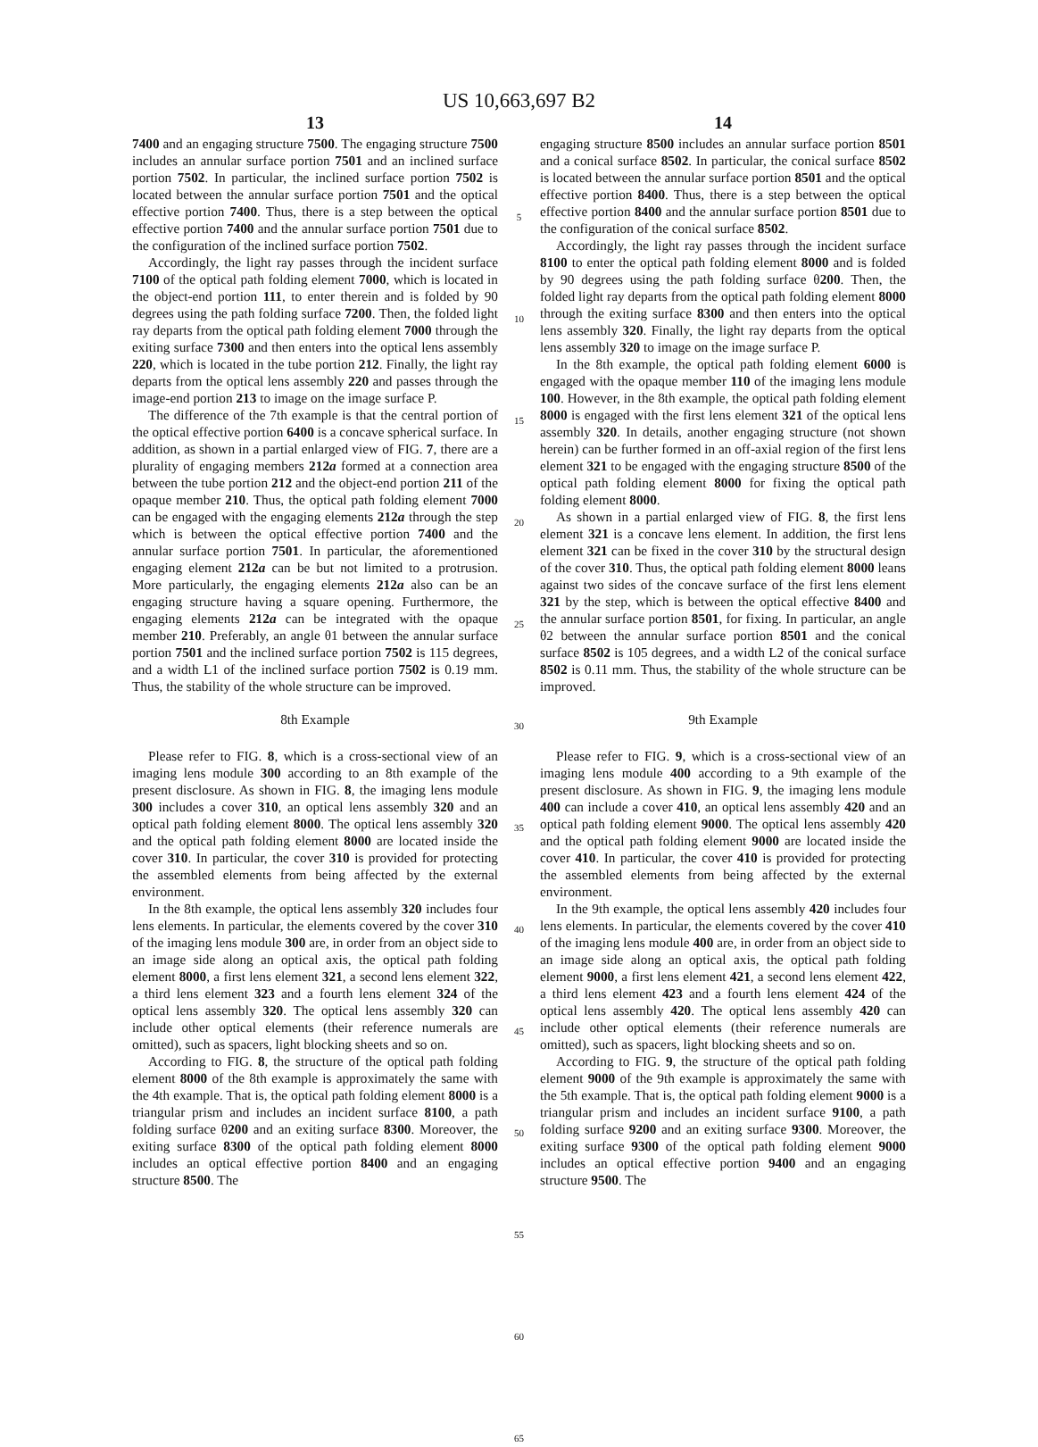US 10,663,697 B2
13
7400 and an engaging structure 7500. The engaging structure 7500 includes an annular surface portion 7501 and an inclined surface portion 7502. In particular, the inclined surface portion 7502 is located between the annular surface portion 7501 and the optical effective portion 7400. Thus, there is a step between the optical effective portion 7400 and the annular surface portion 7501 due to the configuration of the inclined surface portion 7502.
Accordingly, the light ray passes through the incident surface 7100 of the optical path folding element 7000, which is located in the object-end portion 111, to enter therein and is folded by 90 degrees using the path folding surface 7200. Then, the folded light ray departs from the optical path folding element 7000 through the exiting surface 7300 and then enters into the optical lens assembly 220, which is located in the tube portion 212. Finally, the light ray departs from the optical lens assembly 220 and passes through the image-end portion 213 to image on the image surface P.
The difference of the 7th example is that the central portion of the optical effective portion 6400 is a concave spherical surface. In addition, as shown in a partial enlarged view of FIG. 7, there are a plurality of engaging members 212a formed at a connection area between the tube portion 212 and the object-end portion 211 of the opaque member 210. Thus, the optical path folding element 7000 can be engaged with the engaging elements 212a through the step which is between the optical effective portion 7400 and the annular surface portion 7501. In particular, the aforementioned engaging element 212a can be but not limited to a protrusion. More particularly, the engaging elements 212a also can be an engaging structure having a square opening. Furthermore, the engaging elements 212a can be integrated with the opaque member 210. Preferably, an angle θ1 between the annular surface portion 7501 and the inclined surface portion 7502 is 115 degrees, and a width L1 of the inclined surface portion 7502 is 0.19 mm. Thus, the stability of the whole structure can be improved.
8th Example
Please refer to FIG. 8, which is a cross-sectional view of an imaging lens module 300 according to an 8th example of the present disclosure. As shown in FIG. 8, the imaging lens module 300 includes a cover 310, an optical lens assembly 320 and an optical path folding element 8000. The optical lens assembly 320 and the optical path folding element 8000 are located inside the cover 310. In particular, the cover 310 is provided for protecting the assembled elements from being affected by the external environment.
In the 8th example, the optical lens assembly 320 includes four lens elements. In particular, the elements covered by the cover 310 of the imaging lens module 300 are, in order from an object side to an image side along an optical axis, the optical path folding element 8000, a first lens element 321, a second lens element 322, a third lens element 323 and a fourth lens element 324 of the optical lens assembly 320. The optical lens assembly 320 can include other optical elements (their reference numerals are omitted), such as spacers, light blocking sheets and so on.
According to FIG. 8, the structure of the optical path folding element 8000 of the 8th example is approximately the same with the 4th example. That is, the optical path folding element 8000 is a triangular prism and includes an incident surface 8100, a path folding surface θ200 and an exiting surface 8300. Moreover, the exiting surface 8300 of the optical path folding element 8000 includes an optical effective portion 8400 and an engaging structure 8500. The
5
10
15
20
25
30
35
40
45
50
55
60
65
14
engaging structure 8500 includes an annular surface portion 8501 and a conical surface 8502. In particular, the conical surface 8502 is located between the annular surface portion 8501 and the optical effective portion 8400. Thus, there is a step between the optical effective portion 8400 and the annular surface portion 8501 due to the configuration of the conical surface 8502.
Accordingly, the light ray passes through the incident surface 8100 to enter the optical path folding element 8000 and is folded by 90 degrees using the path folding surface θ200. Then, the folded light ray departs from the optical path folding element 8000 through the exiting surface 8300 and then enters into the optical lens assembly 320. Finally, the light ray departs from the optical lens assembly 320 to image on the image surface P.
In the 8th example, the optical path folding element 6000 is engaged with the opaque member 110 of the imaging lens module 100. However, in the 8th example, the optical path folding element 8000 is engaged with the first lens element 321 of the optical lens assembly 320. In details, another engaging structure (not shown herein) can be further formed in an off-axial region of the first lens element 321 to be engaged with the engaging structure 8500 of the optical path folding element 8000 for fixing the optical path folding element 8000.
As shown in a partial enlarged view of FIG. 8, the first lens element 321 is a concave lens element. In addition, the first lens element 321 can be fixed in the cover 310 by the structural design of the cover 310. Thus, the optical path folding element 8000 leans against two sides of the concave surface of the first lens element 321 by the step, which is between the optical effective 8400 and the annular surface portion 8501, for fixing. In particular, an angle θ2 between the annular surface portion 8501 and the conical surface 8502 is 105 degrees, and a width L2 of the conical surface 8502 is 0.11 mm. Thus, the stability of the whole structure can be improved.
9th Example
Please refer to FIG. 9, which is a cross-sectional view of an imaging lens module 400 according to a 9th example of the present disclosure. As shown in FIG. 9, the imaging lens module 400 can include a cover 410, an optical lens assembly 420 and an optical path folding element 9000. The optical lens assembly 420 and the optical path folding element 9000 are located inside the cover 410. In particular, the cover 410 is provided for protecting the assembled elements from being affected by the external environment.
In the 9th example, the optical lens assembly 420 includes four lens elements. In particular, the elements covered by the cover 410 of the imaging lens module 400 are, in order from an object side to an image side along an optical axis, the optical path folding element 9000, a first lens element 421, a second lens element 422, a third lens element 423 and a fourth lens element 424 of the optical lens assembly 420. The optical lens assembly 420 can include other optical elements (their reference numerals are omitted), such as spacers, light blocking sheets and so on.
According to FIG. 9, the structure of the optical path folding element 9000 of the 9th example is approximately the same with the 5th example. That is, the optical path folding element 9000 is a triangular prism and includes an incident surface 9100, a path folding surface 9200 and an exiting surface 9300. Moreover, the exiting surface 9300 of the optical path folding element 9000 includes an optical effective portion 9400 and an engaging structure 9500. The